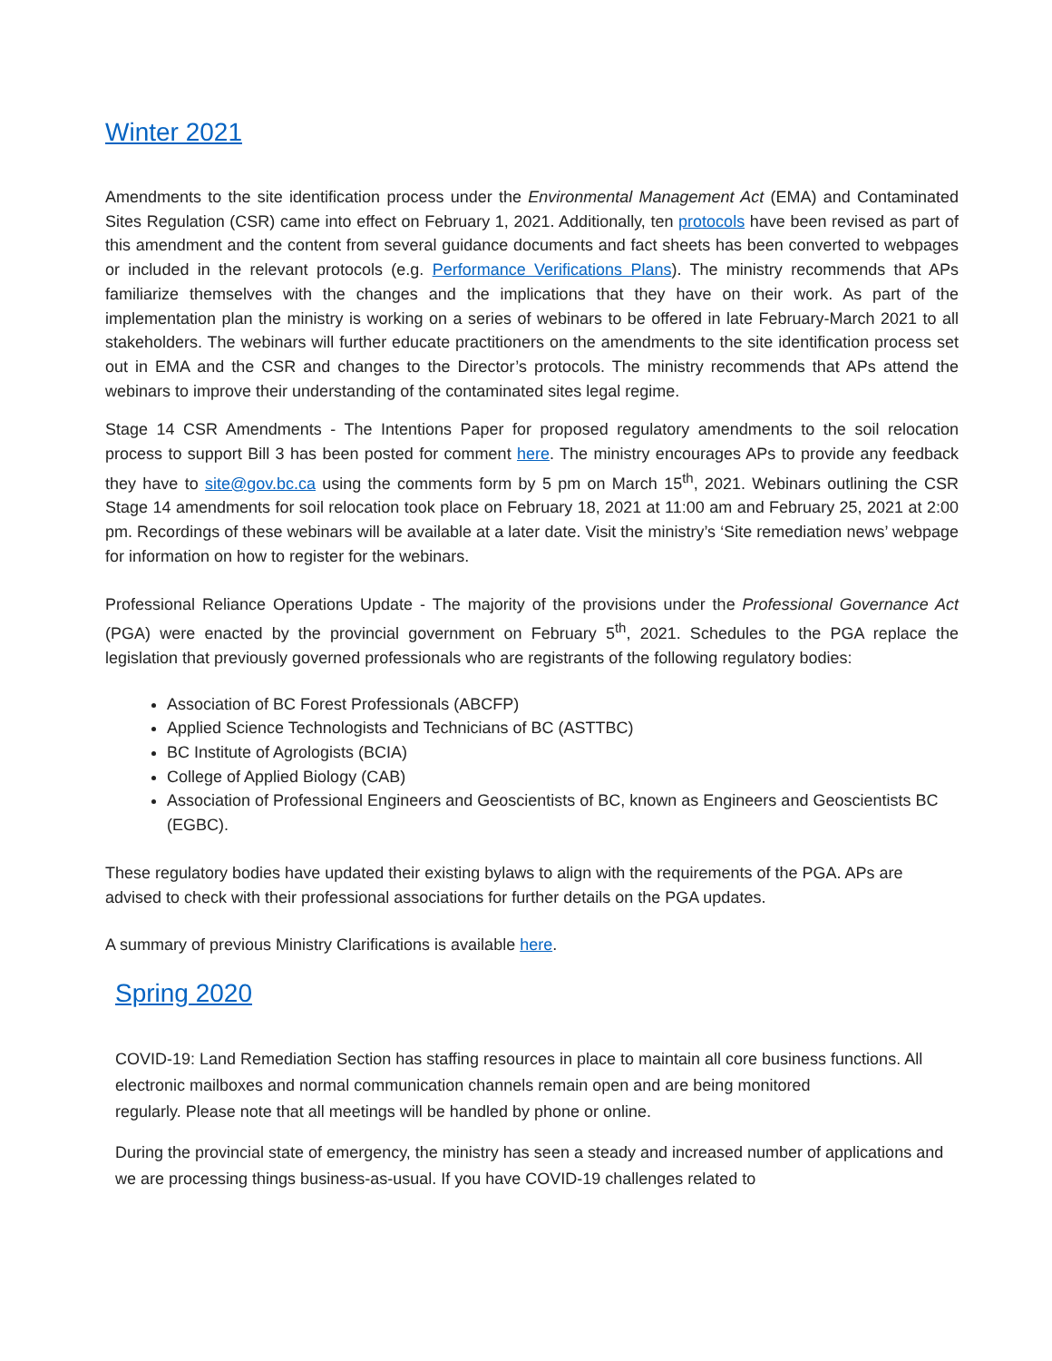Winter 2021
Amendments to the site identification process under the Environmental Management Act (EMA) and Contaminated Sites Regulation (CSR) came into effect on February 1, 2021. Additionally, ten protocols have been revised as part of this amendment and the content from several guidance documents and fact sheets has been converted to webpages or included in the relevant protocols (e.g. Performance Verifications Plans). The ministry recommends that APs familiarize themselves with the changes and the implications that they have on their work. As part of the implementation plan the ministry is working on a series of webinars to be offered in late February-March 2021 to all stakeholders. The webinars will further educate practitioners on the amendments to the site identification process set out in EMA and the CSR and changes to the Director’s protocols. The ministry recommends that APs attend the webinars to improve their understanding of the contaminated sites legal regime.
Stage 14 CSR Amendments - The Intentions Paper for proposed regulatory amendments to the soil relocation process to support Bill 3 has been posted for comment here. The ministry encourages APs to provide any feedback they have to site@gov.bc.ca using the comments form by 5 pm on March 15<sup>th</sup>, 2021. Webinars outlining the CSR Stage 14 amendments for soil relocation took place on February 18, 2021 at 11:00 am and February 25, 2021 at 2:00 pm. Recordings of these webinars will be available at a later date. Visit the ministry’s ‘Site remediation news’ webpage for information on how to register for the webinars.
Professional Reliance Operations Update - The majority of the provisions under the Professional Governance Act (PGA) were enacted by the provincial government on February 5<sup>th</sup>, 2021. Schedules to the PGA replace the legislation that previously governed professionals who are registrants of the following regulatory bodies:
Association of BC Forest Professionals (ABCFP)
Applied Science Technologists and Technicians of BC (ASTTBC)
BC Institute of Agrologists (BCIA)
College of Applied Biology (CAB)
Association of Professional Engineers and Geoscientists of BC, known as Engineers and Geoscientists BC (EGBC).
These regulatory bodies have updated their existing bylaws to align with the requirements of the PGA. APs are advised to check with their professional associations for further details on the PGA updates.
A summary of previous Ministry Clarifications is available here.
Spring 2020
COVID-19: Land Remediation Section has staffing resources in place to maintain all core business functions. All electronic mailboxes and normal communication channels remain open and are being monitored
regularly. Please note that all meetings will be handled by phone or online.
During the provincial state of emergency, the ministry has seen a steady and increased number of applications and we are processing things business-as-usual. If you have COVID-19 challenges related to